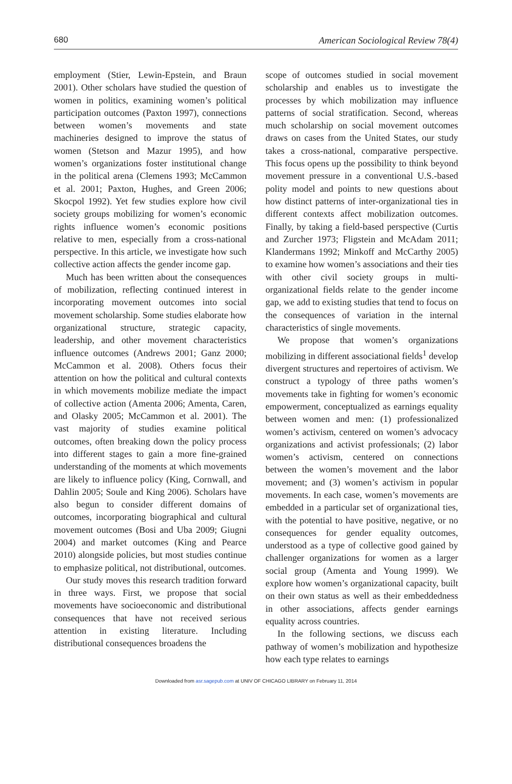680 American Sociological Review 78(4)
employment (Stier, Lewin-Epstein, and Braun 2001). Other scholars have studied the question of women in politics, examining women’s political participation outcomes (Paxton 1997), connections between women’s movements and state machineries designed to improve the status of women (Stetson and Mazur 1995), and how women’s organizations foster institutional change in the political arena (Clemens 1993; McCammon et al. 2001; Paxton, Hughes, and Green 2006; Skocpol 1992). Yet few studies explore how civil society groups mobilizing for women’s economic rights influence women’s economic positions relative to men, especially from a cross-national perspective. In this article, we investigate how such collective action affects the gender income gap.
Much has been written about the consequences of mobilization, reflecting continued interest in incorporating movement outcomes into social movement scholarship. Some studies elaborate how organizational structure, strategic capacity, leadership, and other movement characteristics influence outcomes (Andrews 2001; Ganz 2000; McCammon et al. 2008). Others focus their attention on how the political and cultural contexts in which movements mobilize mediate the impact of collective action (Amenta 2006; Amenta, Caren, and Olasky 2005; McCammon et al. 2001). The vast majority of studies examine political outcomes, often breaking down the policy process into different stages to gain a more fine-grained understanding of the moments at which movements are likely to influence policy (King, Cornwall, and Dahlin 2005; Soule and King 2006). Scholars have also begun to consider different domains of outcomes, incorporating biographical and cultural movement outcomes (Bosi and Uba 2009; Giugni 2004) and market outcomes (King and Pearce 2010) alongside policies, but most studies continue to emphasize political, not distributional, outcomes.
Our study moves this research tradition forward in three ways. First, we propose that social movements have socioeconomic and distributional consequences that have not received serious attention in existing literature. Including distributional consequences broadens the
scope of outcomes studied in social movement scholarship and enables us to investigate the processes by which mobilization may influence patterns of social stratification. Second, whereas much scholarship on social movement outcomes draws on cases from the United States, our study takes a cross-national, comparative perspective. This focus opens up the possibility to think beyond movement pressure in a conventional U.S.-based polity model and points to new questions about how distinct patterns of inter-organizational ties in different contexts affect mobilization outcomes. Finally, by taking a field-based perspective (Curtis and Zurcher 1973; Fligstein and McAdam 2011; Klandermans 1992; Minkoff and McCarthy 2005) to examine how women’s associations and their ties with other civil society groups in multi-organizational fields relate to the gender income gap, we add to existing studies that tend to focus on the consequences of variation in the internal characteristics of single movements.
We propose that women’s organizations mobilizing in different associational fields<sup>1</sup> develop divergent structures and repertoires of activism. We construct a typology of three paths women’s movements take in fighting for women’s economic empowerment, conceptualized as earnings equality between women and men: (1) professionalized women’s activism, centered on women’s advocacy organizations and activist professionals; (2) labor women’s activism, centered on connections between the women’s movement and the labor movement; and (3) women’s activism in popular movements. In each case, women’s movements are embedded in a particular set of organizational ties, with the potential to have positive, negative, or no consequences for gender equality outcomes, understood as a type of collective good gained by challenger organizations for women as a larger social group (Amenta and Young 1999). We explore how women’s organizational capacity, built on their own status as well as their embeddedness in other associations, affects gender earnings equality across countries.
In the following sections, we discuss each pathway of women’s mobilization and hypothesize how each type relates to earnings
Downloaded from asr.sagepub.com at UNIV OF CHICAGO LIBRARY on February 11, 2014